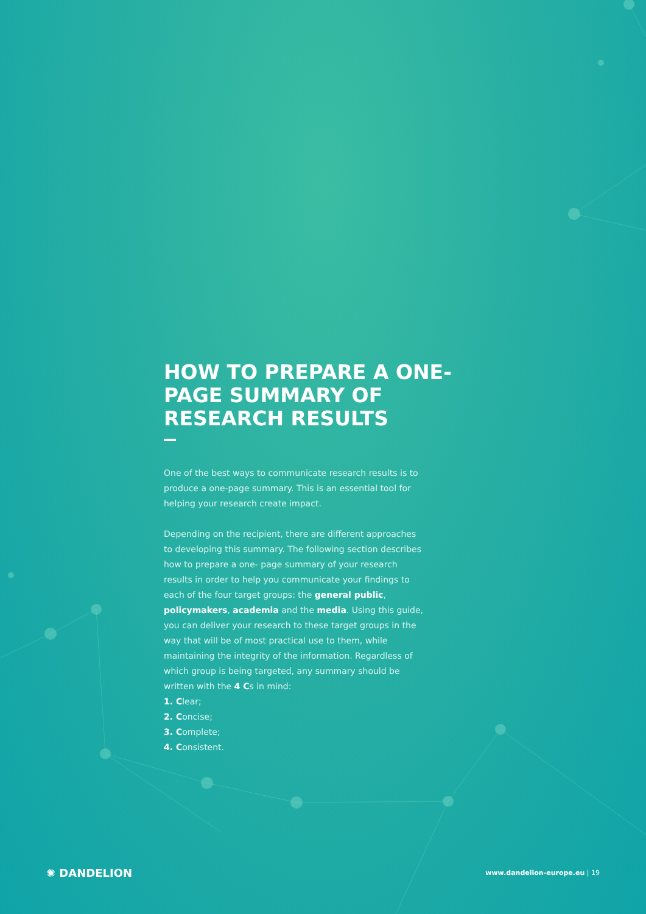HOW TO PREPARE A ONE-PAGE SUMMARY OF RESEARCH RESULTS
One of the best ways to communicate research results is to produce a one-page summary. This is an essential tool for helping your research create impact.
Depending on the recipient, there are different approaches to developing this summary. The following section describes how to prepare a one- page summary of your research results in order to help you communicate your findings to each of the four target groups: the general public, policymakers, academia and the media. Using this guide, you can deliver your research to these target groups in the way that will be of most practical use to them, while maintaining the integrity of the information. Regardless of which group is being targeted, any summary should be written with the 4 Cs in mind:
1. Clear;
2. Concise;
3. Complete;
4. Consistent.
✺ DANDELION
www.dandelion-europe.eu | 19